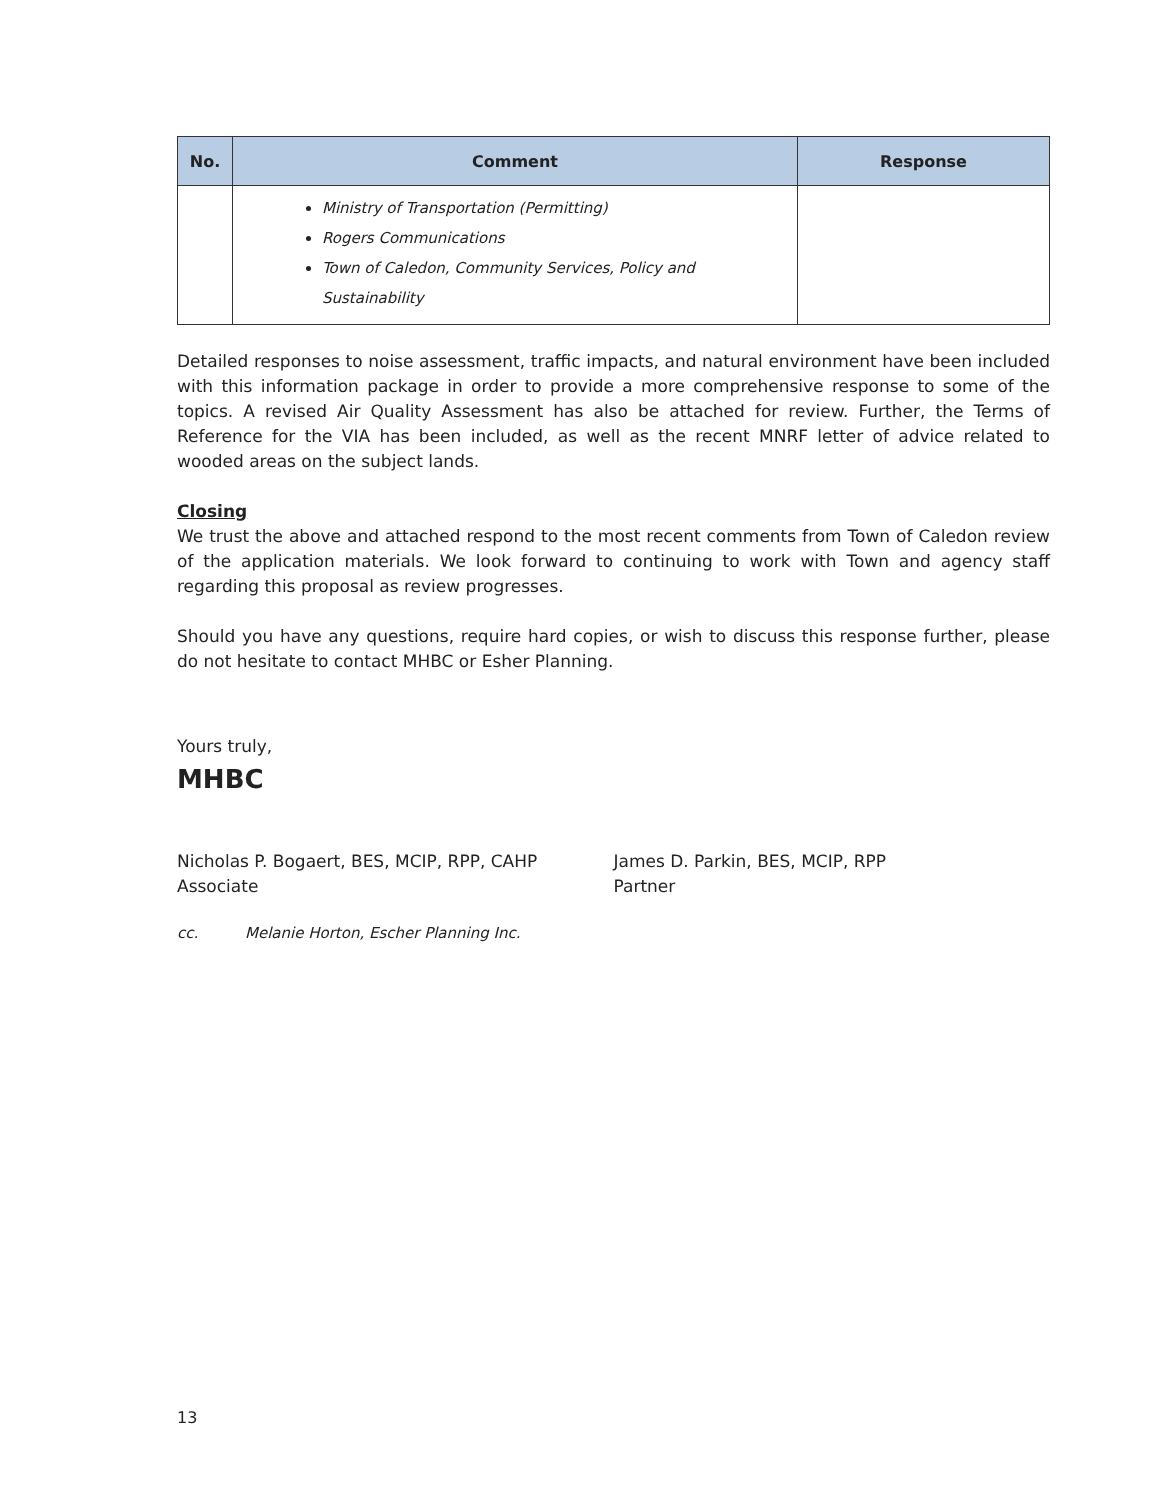| No. | Comment | Response |
| --- | --- | --- |
| | Ministry of Transportation (Permitting) Rogers Communications Town of Caledon, Community Services, Policy and Sustainability | |
Detailed responses to noise assessment, traffic impacts, and natural environment have been included with this information package in order to provide a more comprehensive response to some of the topics. A revised Air Quality Assessment has also be attached for review. Further, the Terms of Reference for the VIA has been included, as well as the recent MNRF letter of advice related to wooded areas on the subject lands.
Closing
We trust the above and attached respond to the most recent comments from Town of Caledon review of the application materials. We look forward to continuing to work with Town and agency staff regarding this proposal as review progresses.
Should you have any questions, require hard copies, or wish to discuss this response further, please do not hesitate to contact MHBC or Esher Planning.
Yours truly,
MHBC
Nicholas P. Bogaert, BES, MCIP, RPP, CAHP
Associate
James D. Parkin, BES, MCIP, RPP
Partner
cc. Melanie Horton, Escher Planning Inc.
13